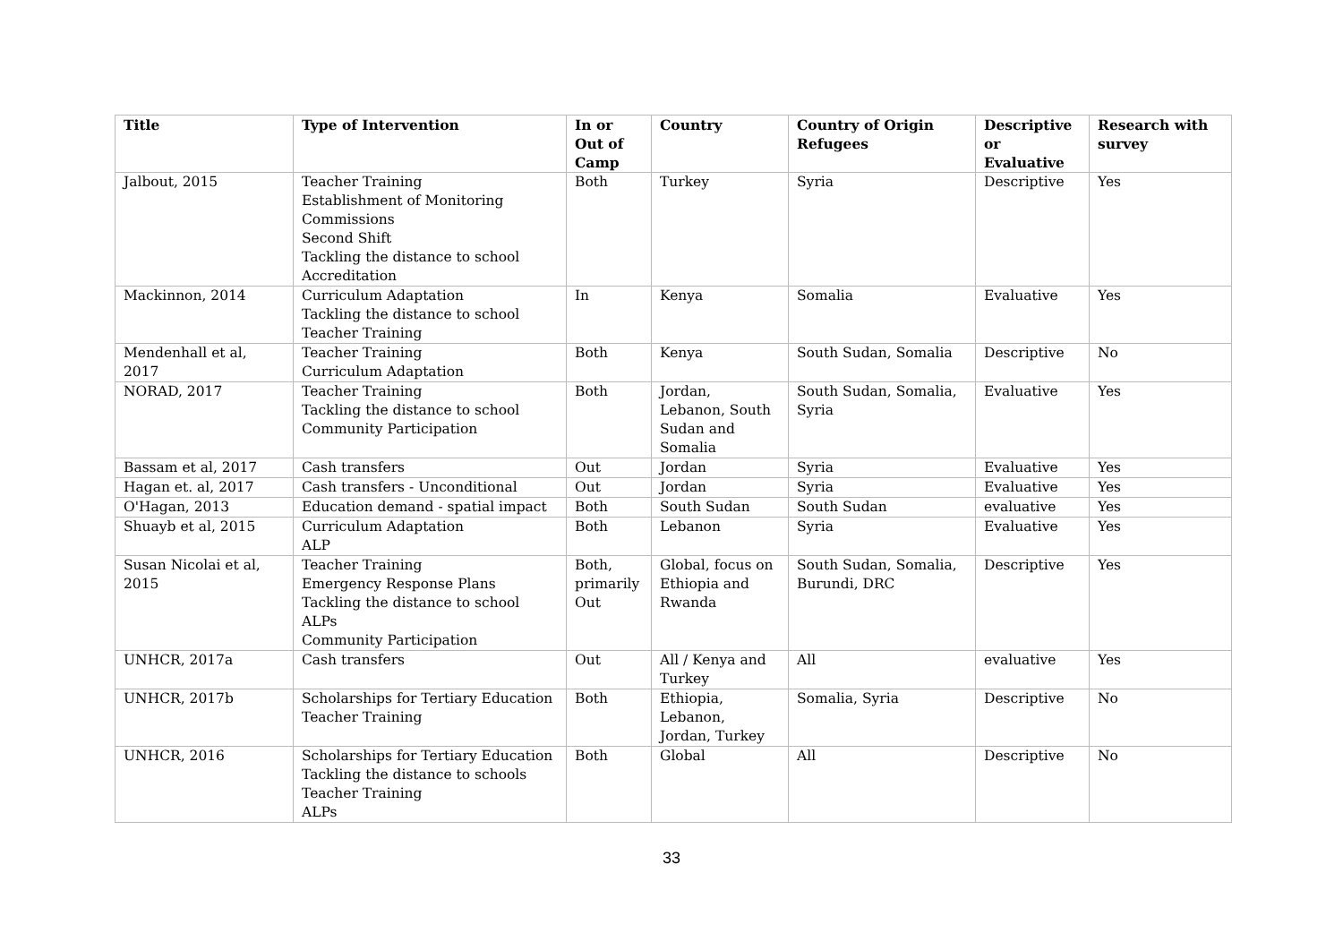| Title | Type of Intervention | In or Out of Camp | Country | Country of Origin Refugees | Descriptive or Evaluative | Research with survey |
| --- | --- | --- | --- | --- | --- | --- |
| Jalbout, 2015 | Teacher Training Establishment of Monitoring Commissions Second Shift Tackling the distance to school Accreditation | Both | Turkey | Syria | Descriptive | Yes |
| Mackinnon, 2014 | Curriculum Adaptation Tackling the distance to school Teacher Training | In | Kenya | Somalia | Evaluative | Yes |
| Mendenhall et al, 2017 | Teacher Training Curriculum Adaptation | Both | Kenya | South Sudan, Somalia | Descriptive | No |
| NORAD, 2017 | Teacher Training Tackling the distance to school Community Participation | Both | Jordan, Lebanon, South Sudan and Somalia | South Sudan, Somalia, Syria | Evaluative | Yes |
| Bassam et al, 2017 | Cash transfers | Out | Jordan | Syria | Evaluative | Yes |
| Hagan et. al, 2017 | Cash transfers - Unconditional | Out | Jordan | Syria | Evaluative | Yes |
| O'Hagan, 2013 | Education demand - spatial impact | Both | South Sudan | South Sudan | evaluative | Yes |
| Shuayb et al, 2015 | Curriculum Adaptation ALP | Both | Lebanon | Syria | Evaluative | Yes |
| Susan Nicolai et al, 2015 | Teacher Training Emergency Response Plans Tackling the distance to school ALPs Community Participation | Both, primarily Out | Global, focus on Ethiopia and Rwanda | South Sudan, Somalia, Burundi, DRC | Descriptive | Yes |
| UNHCR, 2017a | Cash transfers | Out | All / Kenya and Turkey | All | evaluative | Yes |
| UNHCR, 2017b | Scholarships for Tertiary Education Teacher Training | Both | Ethiopia, Lebanon, Jordan, Turkey | Somalia, Syria | Descriptive | No |
| UNHCR, 2016 | Scholarships for Tertiary Education Tackling the distance to schools Teacher Training ALPs | Both | Global | All | Descriptive | No |
33